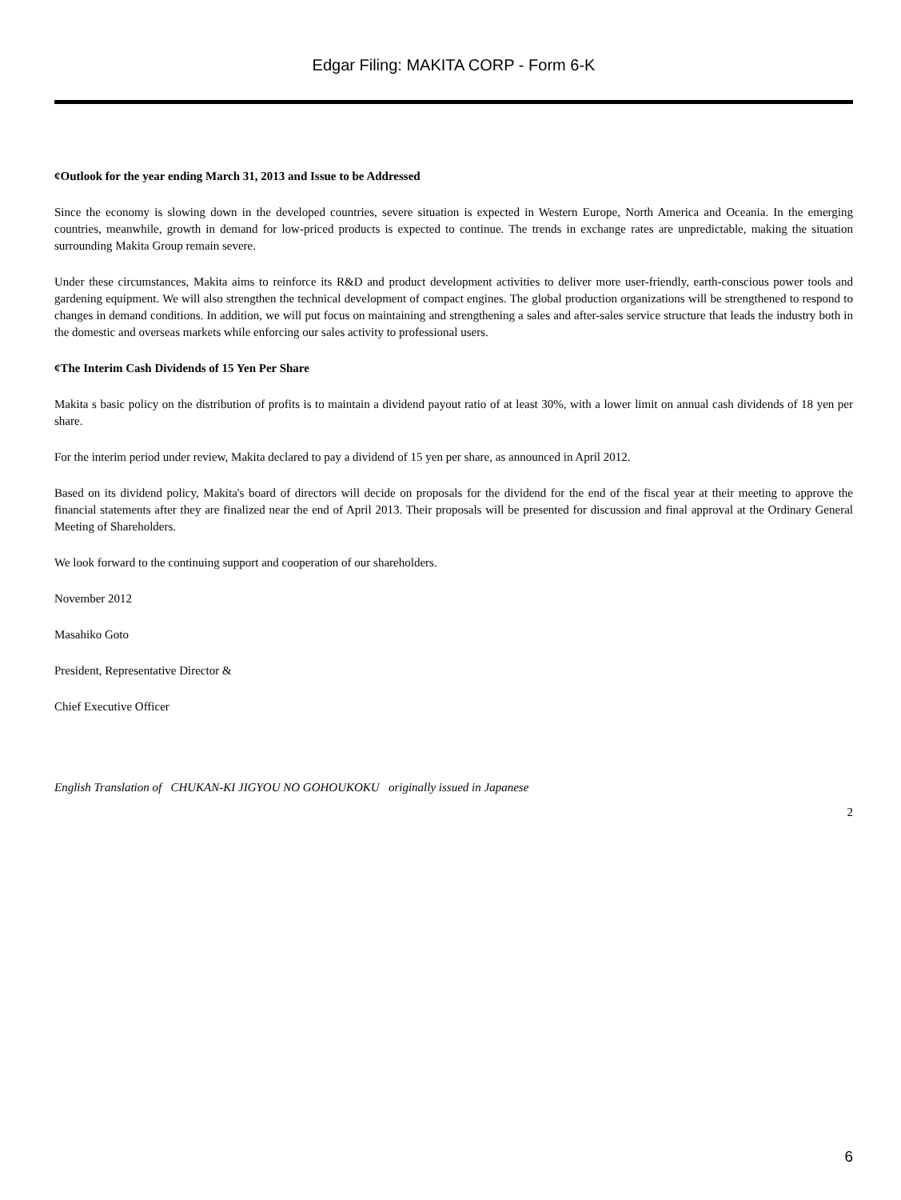Edgar Filing: MAKITA CORP - Form 6-K
¢Outlook for the year ending March 31, 2013 and Issue to be Addressed
Since the economy is slowing down in the developed countries, severe situation is expected in Western Europe, North America and Oceania. In the emerging countries, meanwhile, growth in demand for low-priced products is expected to continue. The trends in exchange rates are unpredictable, making the situation surrounding Makita Group remain severe.
Under these circumstances, Makita aims to reinforce its R&D and product development activities to deliver more user-friendly, earth-conscious power tools and gardening equipment. We will also strengthen the technical development of compact engines. The global production organizations will be strengthened to respond to changes in demand conditions. In addition, we will put focus on maintaining and strengthening a sales and after-sales service structure that leads the industry both in the domestic and overseas markets while enforcing our sales activity to professional users.
¢The Interim Cash Dividends of 15 Yen Per Share
Makita s basic policy on the distribution of profits is to maintain a dividend payout ratio of at least 30%, with a lower limit on annual cash dividends of 18 yen per share.
For the interim period under review, Makita declared to pay a dividend of 15 yen per share, as announced in April 2012.
Based on its dividend policy, Makita's board of directors will decide on proposals for the dividend for the end of the fiscal year at their meeting to approve the financial statements after they are finalized near the end of April 2013. Their proposals will be presented for discussion and final approval at the Ordinary General Meeting of Shareholders.
We look forward to the continuing support and cooperation of our shareholders.
November 2012
Masahiko Goto
President, Representative Director &
Chief Executive Officer
English Translation of CHUKAN-KI JIGYOU NO GOHOUKOKU originally issued in Japanese
2
6